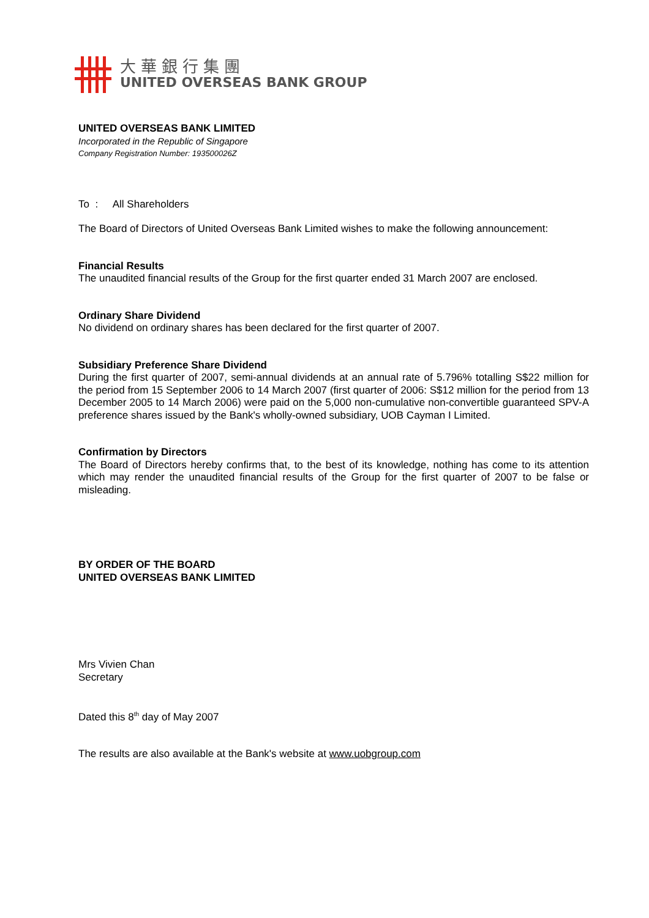大華銀行集團
UNITED OVERSEAS BANK GROUP
UNITED OVERSEAS BANK LIMITED
Incorporated in the Republic of Singapore
Company Registration Number: 193500026Z
To : All Shareholders
The Board of Directors of United Overseas Bank Limited wishes to make the following announcement:
Financial Results
The unaudited financial results of the Group for the first quarter ended 31 March 2007 are enclosed.
Ordinary Share Dividend
No dividend on ordinary shares has been declared for the first quarter of 2007.
Subsidiary Preference Share Dividend
During the first quarter of 2007, semi-annual dividends at an annual rate of 5.796% totalling S$22 million for the period from 15 September 2006 to 14 March 2007 (first quarter of 2006: S$12 million for the period from 13 December 2005 to 14 March 2006) were paid on the 5,000 non-cumulative non-convertible guaranteed SPV-A preference shares issued by the Bank's wholly-owned subsidiary, UOB Cayman I Limited.
Confirmation by Directors
The Board of Directors hereby confirms that, to the best of its knowledge, nothing has come to its attention which may render the unaudited financial results of the Group for the first quarter of 2007 to be false or misleading.
BY ORDER OF THE BOARD
UNITED OVERSEAS BANK LIMITED
Mrs Vivien Chan
Secretary
Dated this 8<sup>th</sup> day of May 2007
The results are also available at the Bank's website at www.uobgroup.com